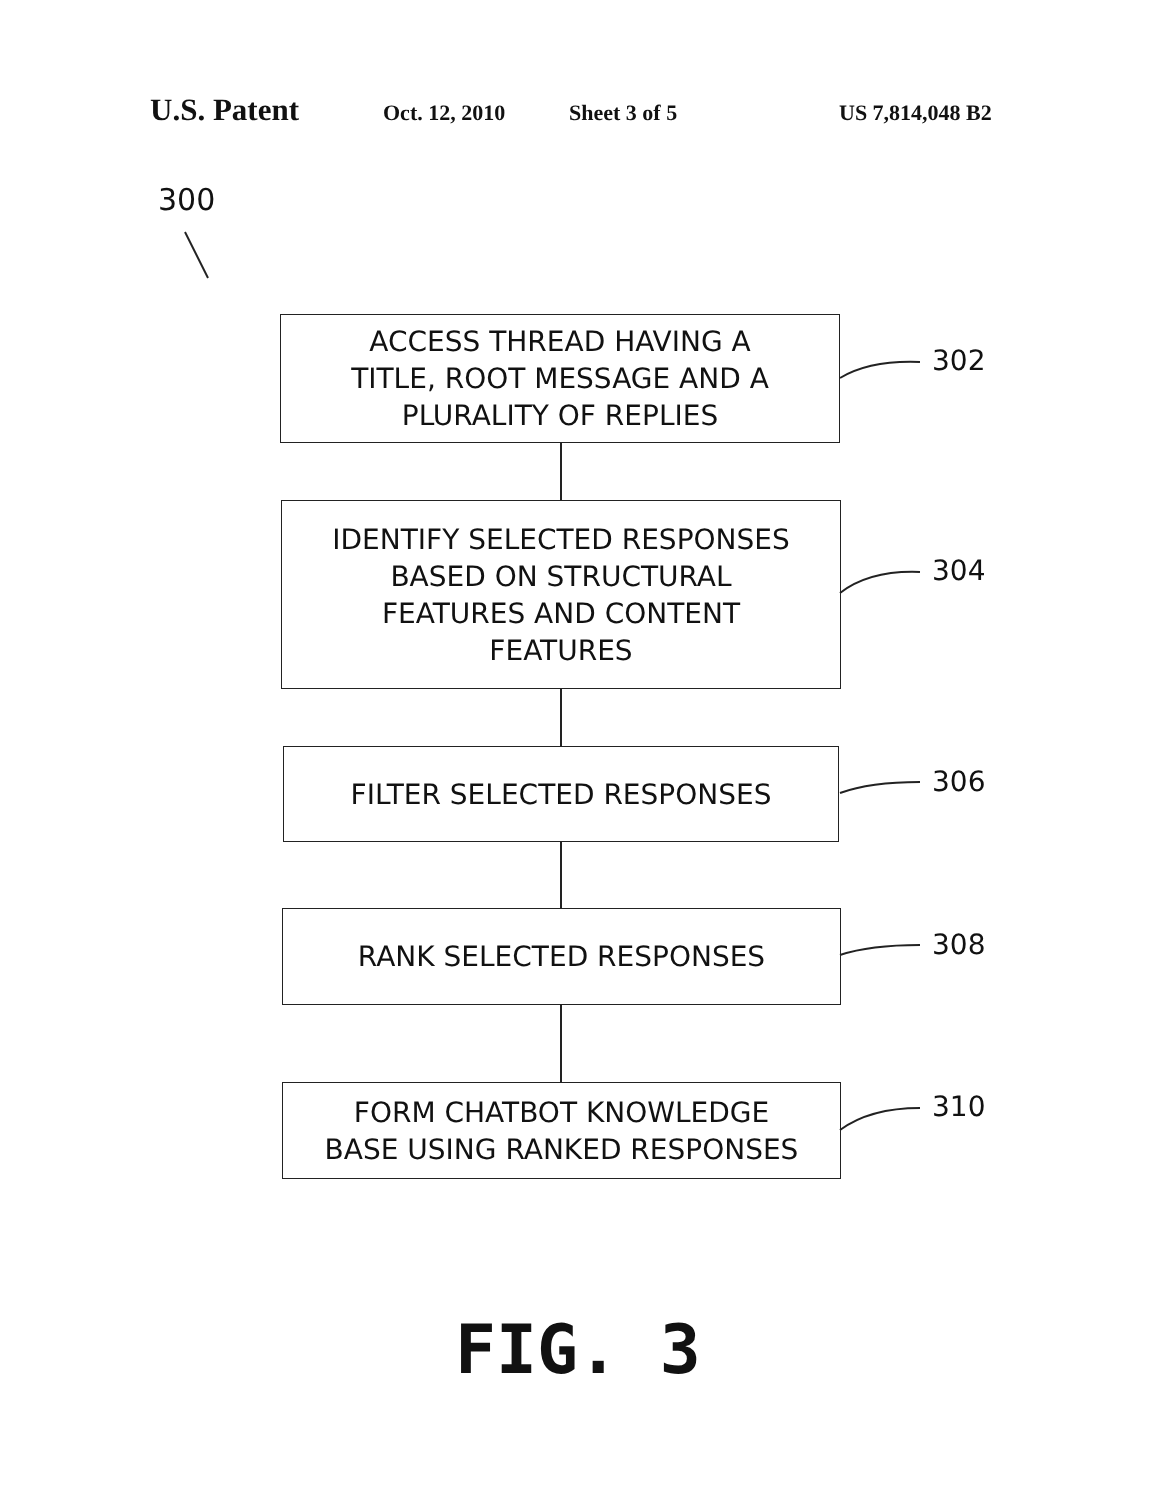U.S. Patent Oct. 12, 2010 Sheet 3 of 5 US 7,814,048 B2
300
ACCESS THREAD HAVING A
TITLE, ROOT MESSAGE AND A
PLURALITY OF REPLIES
302
IDENTIFY SELECTED RESPONSES
BASED ON STRUCTURAL
FEATURES AND CONTENT
FEATURES
304
FILTER SELECTED RESPONSES
306
RANK SELECTED RESPONSES
308
FORM CHATBOT KNOWLEDGE
BASE USING RANKED RESPONSES
310
FIG. 3